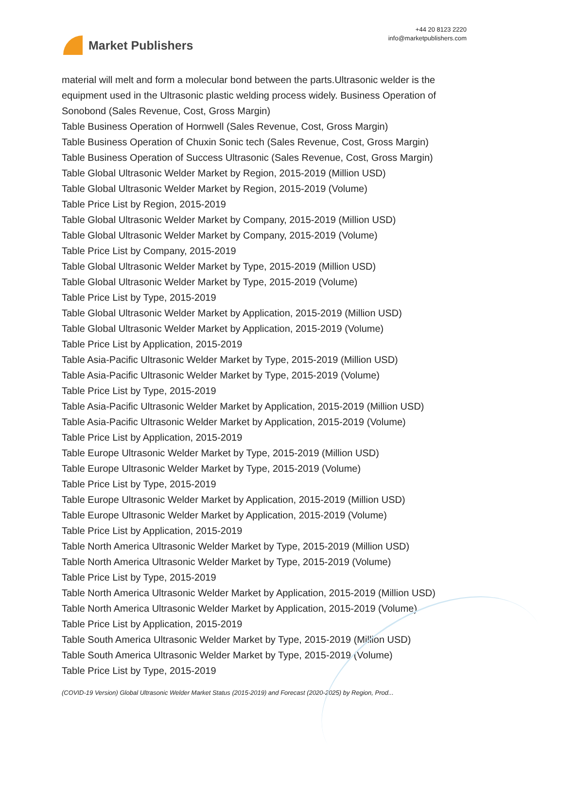Market Publishers
+44 20 8123 2220
info@marketpublishers.com
material will melt and form a molecular bond between the parts.Ultrasonic welder is the equipment used in the Ultrasonic plastic welding process widely. Business Operation of Sonobond (Sales Revenue, Cost, Gross Margin)
Table Business Operation of Hornwell (Sales Revenue, Cost, Gross Margin)
Table Business Operation of Chuxin Sonic tech (Sales Revenue, Cost, Gross Margin)
Table Business Operation of Success Ultrasonic (Sales Revenue, Cost, Gross Margin)
Table Global Ultrasonic Welder Market by Region, 2015-2019 (Million USD)
Table Global Ultrasonic Welder Market by Region, 2015-2019 (Volume)
Table Price List by Region, 2015-2019
Table Global Ultrasonic Welder Market by Company, 2015-2019 (Million USD)
Table Global Ultrasonic Welder Market by Company, 2015-2019 (Volume)
Table Price List by Company, 2015-2019
Table Global Ultrasonic Welder Market by Type, 2015-2019 (Million USD)
Table Global Ultrasonic Welder Market by Type, 2015-2019 (Volume)
Table Price List by Type, 2015-2019
Table Global Ultrasonic Welder Market by Application, 2015-2019 (Million USD)
Table Global Ultrasonic Welder Market by Application, 2015-2019 (Volume)
Table Price List by Application, 2015-2019
Table Asia-Pacific Ultrasonic Welder Market by Type, 2015-2019 (Million USD)
Table Asia-Pacific Ultrasonic Welder Market by Type, 2015-2019 (Volume)
Table Price List by Type, 2015-2019
Table Asia-Pacific Ultrasonic Welder Market by Application, 2015-2019 (Million USD)
Table Asia-Pacific Ultrasonic Welder Market by Application, 2015-2019 (Volume)
Table Price List by Application, 2015-2019
Table Europe Ultrasonic Welder Market by Type, 2015-2019 (Million USD)
Table Europe Ultrasonic Welder Market by Type, 2015-2019 (Volume)
Table Price List by Type, 2015-2019
Table Europe Ultrasonic Welder Market by Application, 2015-2019 (Million USD)
Table Europe Ultrasonic Welder Market by Application, 2015-2019 (Volume)
Table Price List by Application, 2015-2019
Table North America Ultrasonic Welder Market by Type, 2015-2019 (Million USD)
Table North America Ultrasonic Welder Market by Type, 2015-2019 (Volume)
Table Price List by Type, 2015-2019
Table North America Ultrasonic Welder Market by Application, 2015-2019 (Million USD)
Table North America Ultrasonic Welder Market by Application, 2015-2019 (Volume)
Table Price List by Application, 2015-2019
Table South America Ultrasonic Welder Market by Type, 2015-2019 (Million USD)
Table South America Ultrasonic Welder Market by Type, 2015-2019 (Volume)
Table Price List by Type, 2015-2019
(COVID-19 Version) Global Ultrasonic Welder Market Status (2015-2019) and Forecast (2020-2025) by Region, Prod...